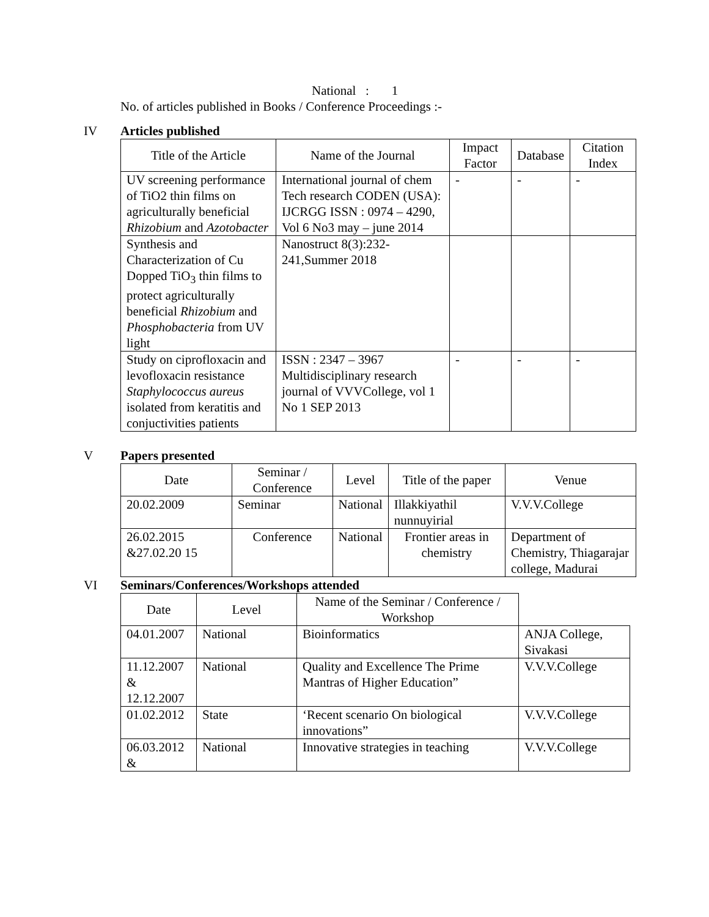National : 1
No. of articles published in Books / Conference Proceedings :-
IV Articles published
| Title of the Article | Name of the Journal | Impact Factor | Database | Citation Index |
| --- | --- | --- | --- | --- |
| UV screening performance of TiO2 thin films on agriculturally beneficial Rhizobium and Azotobacter | International journal of chem Tech research CODEN (USA): IJCRGG ISSN : 0974 – 4290, Vol 6 No3 may – june 2014 | - | - | - |
| Synthesis and Characterization of Cu Dopped TiO<sub>3</sub> thin films to protect agriculturally beneficial Rhizobium and Phosphobacteria from UV light | Nanostruct 8(3):232-241,Summer 2018 | | | |
| Study on ciprofloxacin and levofloxacin resistance Staphylococcus aureus isolated from keratitis and conjuctivities patients | ISSN : 2347 – 3967 Multidisciplinary research journal of VVVCollege, vol 1 No 1 SEP 2013 | - | - | - |
V Papers presented
| Date | Seminar / Conference | Level | Title of the paper | Venue |
| --- | --- | --- | --- | --- |
| 20.02.2009 | Seminar | National | Illakkiyathil nunnuyirial | V.V.V.College |
| 26.02.2015 &27.02.20 15 | Conference | National | Frontier areas in chemistry | Department of Chemistry, Thiagarajar college, Madurai |
VI Seminars/Conferences/Workshops attended
| Date | Level | Name of the Seminar / Conference / Workshop | |
| --- | --- | --- | --- |
| 04.01.2007 | National | Bioinformatics | ANJA College, Sivakasi |
| 11.12.2007 & 12.12.2007 | National | Quality and Excellence The Prime Mantras of Higher Education” | V.V.V.College |
| 01.02.2012 | State | ‘Recent scenario On biological innovations” | V.V.V.College |
| 06.03.2012 & | National | Innovative strategies in teaching | V.V.V.College |